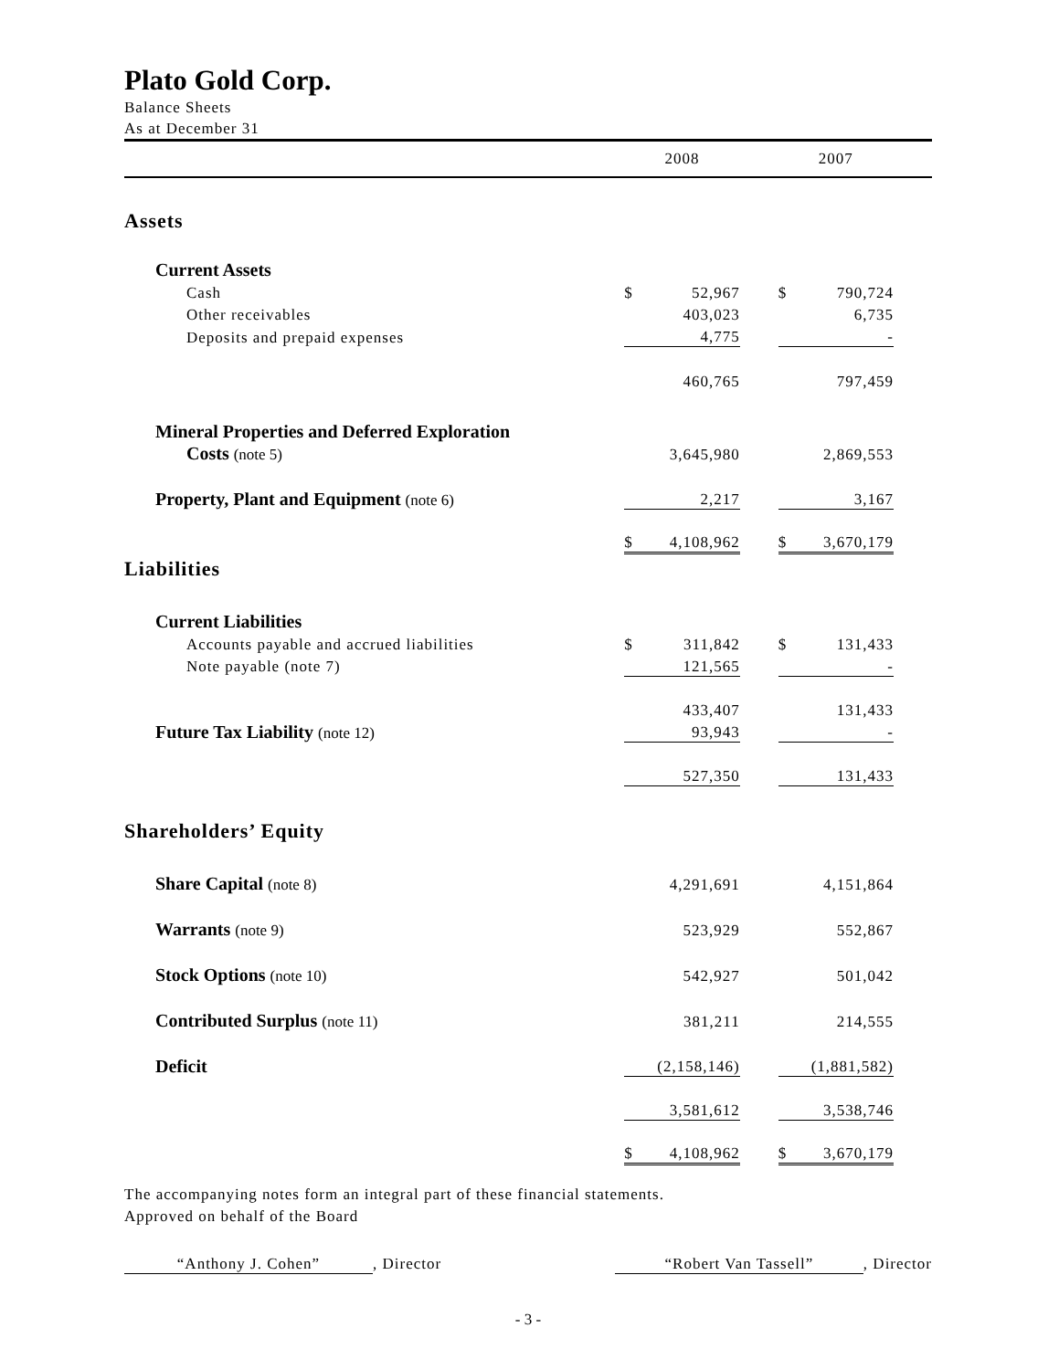Plato Gold Corp.
Balance Sheets
As at December 31
| | 2008 | | | 2007 | | |
| Assets | | | | | | |
| Current Assets | | | | | | |
| Cash | $ | 52,967 | | $ | 790,724 | |
| Other receivables | | 403,023 | | | 6,735 | |
| Deposits and prepaid expenses | | 4,775 | | | - | |
| | | 460,765 | | | 797,459 | |
| Mineral Properties and Deferred Exploration | | | | | | |
| Costs (note 5) | | 3,645,980 | | | 2,869,553 | |
| Property, Plant and Equipment (note 6) | | 2,217 | | | 3,167 | |
| | $ | 4,108,962 | | $ | 3,670,179 | |
| Liabilities | | | | | | |
| Current Liabilities | | | | | | |
| Accounts payable and accrued liabilities | $ | 311,842 | | $ | 131,433 | |
| Note payable (note 7) | | 121,565 | | | - | |
| | | 433,407 | | | 131,433 | |
| Future Tax Liability (note 12) | | 93,943 | | | - | |
| | | 527,350 | | | 131,433 | |
| Shareholders’ Equity | | | | | | |
| Share Capital (note 8) | | 4,291,691 | | | 4,151,864 | |
| Warrants (note 9) | | 523,929 | | | 552,867 | |
| Stock Options (note 10) | | 542,927 | | | 501,042 | |
| Contributed Surplus (note 11) | | 381,211 | | | 214,555 | |
| Deficit | | (2,158,146) | | | (1,881,582) | |
| | | 3,581,612 | | | 3,538,746 | |
| | $ | 4,108,962 | | $ | 3,670,179 | |
The accompanying notes form an integral part of these financial statements.
Approved on behalf of the Board
“Anthony J. Cohen”, Director “Robert Van Tassell”, Director
- 3 -